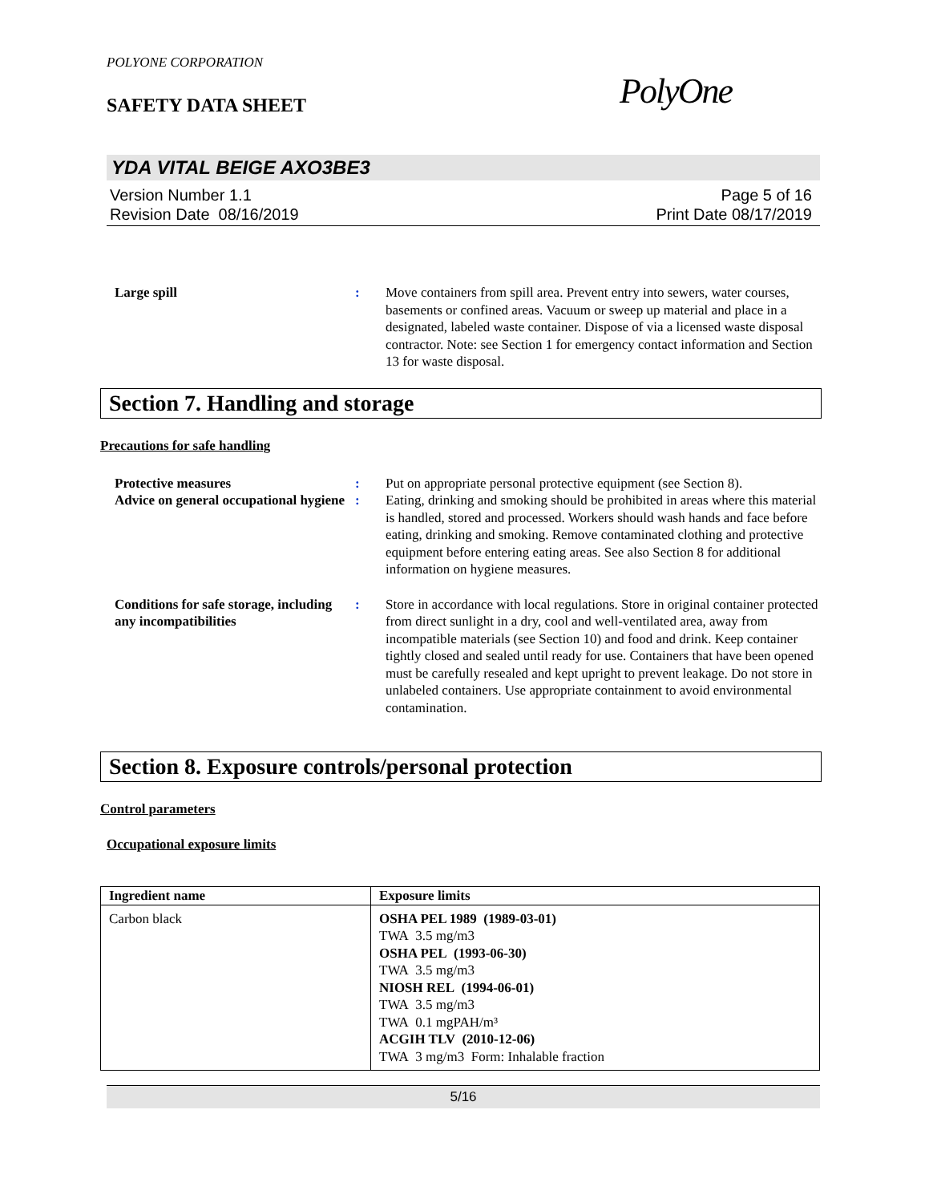POLYONE CORPORATION
SAFETY DATA SHEET
PolyOne
YDA VITAL BEIGE AXO3BE3
Version Number 1.1
Revision Date 08/16/2019
Page 5 of 16
Print Date 08/17/2019
Large spill : Move containers from spill area. Prevent entry into sewers, water courses, basements or confined areas. Vacuum or sweep up material and place in a designated, labeled waste container. Dispose of via a licensed waste disposal contractor. Note: see Section 1 for emergency contact information and Section 13 for waste disposal.
Section 7. Handling and storage
Precautions for safe handling
Protective measures : Put on appropriate personal protective equipment (see Section 8).
Advice on general occupational hygiene
: Eating, drinking and smoking should be prohibited in areas where this material is handled, stored and processed. Workers should wash hands and face before eating, drinking and smoking. Remove contaminated clothing and protective equipment before entering eating areas. See also Section 8 for additional information on hygiene measures.
Conditions for safe storage, including any incompatibilities
: Store in accordance with local regulations. Store in original container protected from direct sunlight in a dry, cool and well-ventilated area, away from incompatible materials (see Section 10) and food and drink. Keep container tightly closed and sealed until ready for use. Containers that have been opened must be carefully resealed and kept upright to prevent leakage. Do not store in unlabeled containers. Use appropriate containment to avoid environmental contamination.
Section 8. Exposure controls/personal protection
Control parameters
Occupational exposure limits
| Ingredient name | Exposure limits |
| --- | --- |
| Carbon black | OSHA PEL 1989 (1989-03-01) TWA 3.5 mg/m3 OSHA PEL (1993-06-30) TWA 3.5 mg/m3 NIOSH REL (1994-06-01) TWA 3.5 mg/m3 TWA 0.1 mgPAH/m³ ACGIH TLV (2010-12-06) TWA 3 mg/m3 Form: Inhalable fraction |
5/16